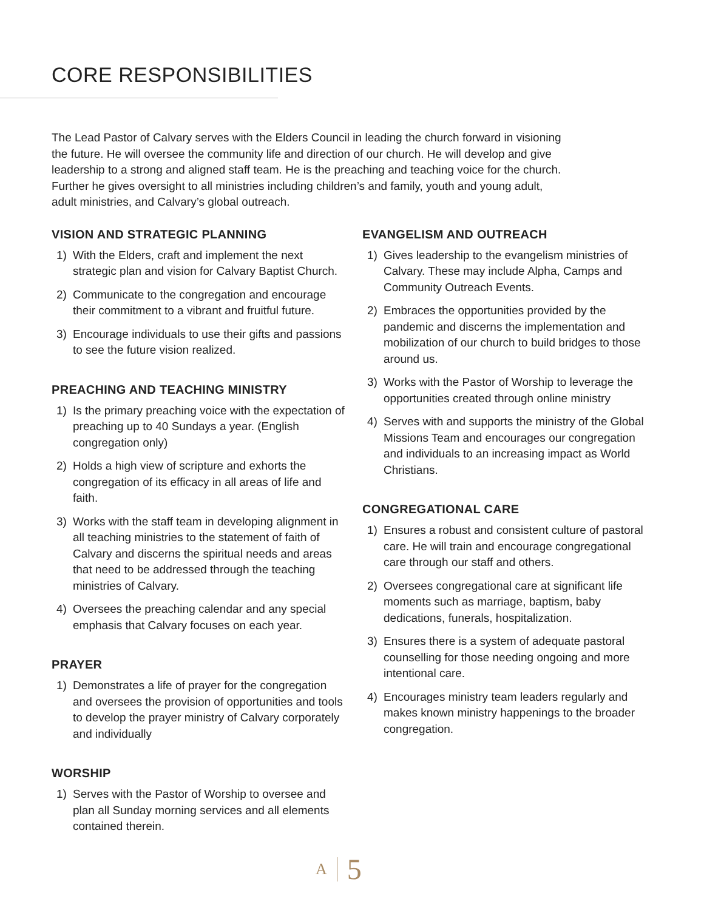CORE RESPONSIBILITIES
The Lead Pastor of Calvary serves with the Elders Council in leading the church forward in visioning the future. He will oversee the community life and direction of our church. He will develop and give leadership to a strong and aligned staff team. He is the preaching and teaching voice for the church. Further he gives oversight to all ministries including children’s and family, youth and young adult, adult ministries, and Calvary’s global outreach.
VISION AND STRATEGIC PLANNING
1) With the Elders, craft and implement the next strategic plan and vision for Calvary Baptist Church.
2) Communicate to the congregation and encourage their commitment to a vibrant and fruitful future.
3) Encourage individuals to use their gifts and passions to see the future vision realized.
PREACHING AND TEACHING MINISTRY
1) Is the primary preaching voice with the expectation of preaching up to 40 Sundays a year. (English congregation only)
2) Holds a high view of scripture and exhorts the congregation of its efficacy in all areas of life and faith.
3) Works with the staff team in developing alignment in all teaching ministries to the statement of faith of Calvary and discerns the spiritual needs and areas that need to be addressed through the teaching ministries of Calvary.
4) Oversees the preaching calendar and any special emphasis that Calvary focuses on each year.
PRAYER
1) Demonstrates a life of prayer for the congregation and oversees the provision of opportunities and tools to develop the prayer ministry of Calvary corporately and individually
WORSHIP
1) Serves with the Pastor of Worship to oversee and plan all Sunday morning services and all elements contained therein.
EVANGELISM AND OUTREACH
1) Gives leadership to the evangelism ministries of Calvary. These may include Alpha, Camps and Community Outreach Events.
2) Embraces the opportunities provided by the pandemic and discerns the implementation and mobilization of our church to build bridges to those around us.
3) Works with the Pastor of Worship to leverage the opportunities created through online ministry
4) Serves with and supports the ministry of the Global Missions Team and encourages our congregation and individuals to an increasing impact as World Christians.
CONGREGATIONAL CARE
1) Ensures a robust and consistent culture of pastoral care. He will train and encourage congregational care through our staff and others.
2) Oversees congregational care at significant life moments such as marriage, baptism, baby dedications, funerals, hospitalization.
3) Ensures there is a system of adequate pastoral counselling for those needing ongoing and more intentional care.
4) Encourages ministry team leaders regularly and makes known ministry happenings to the broader congregation.
A 5